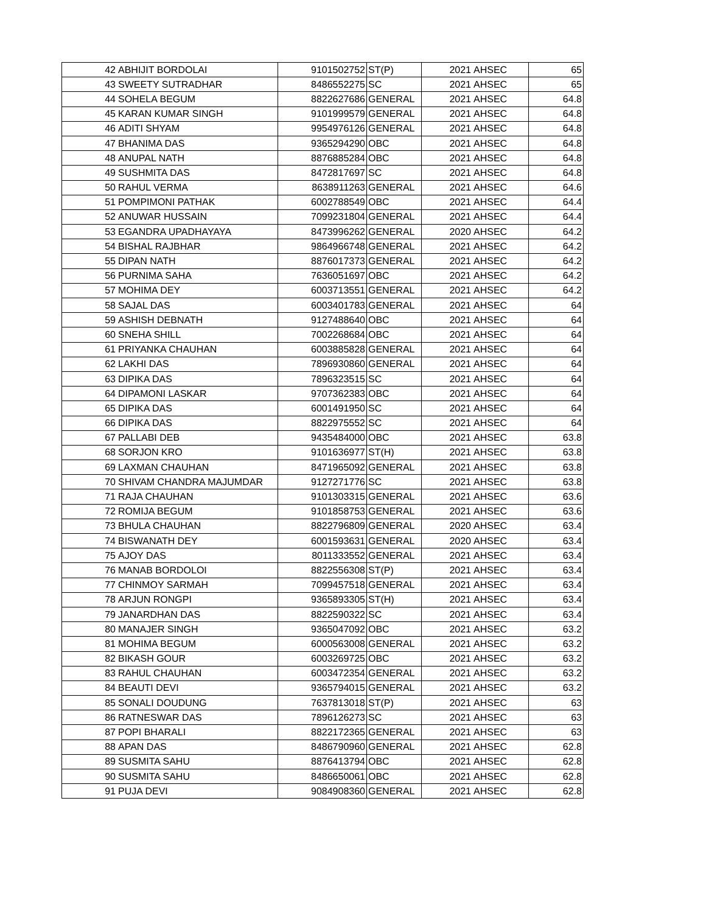| 42 | ABHIJIT BORDOLAI | 9101502752 | ST(P) | 2021 | AHSEC | 65 |
| 43 | SWEETY SUTRADHAR | 8486552275 | SC | 2021 | AHSEC | 65 |
| 44 | SOHELA BEGUM | 8822627686 | GENERAL | 2021 | AHSEC | 64.8 |
| 45 | KARAN KUMAR SINGH | 9101999579 | GENERAL | 2021 | AHSEC | 64.8 |
| 46 | ADITI SHYAM | 9954976126 | GENERAL | 2021 | AHSEC | 64.8 |
| 47 | BHANIMA DAS | 9365294290 | OBC | 2021 | AHSEC | 64.8 |
| 48 | ANUPAL NATH | 8876885284 | OBC | 2021 | AHSEC | 64.8 |
| 49 | SUSHMITA DAS | 8472817697 | SC | 2021 | AHSEC | 64.8 |
| 50 | RAHUL VERMA | 8638911263 | GENERAL | 2021 | AHSEC | 64.6 |
| 51 | POMPIMONI PATHAK | 6002788549 | OBC | 2021 | AHSEC | 64.4 |
| 52 | ANUWAR HUSSAIN | 7099231804 | GENERAL | 2021 | AHSEC | 64.4 |
| 53 | EGANDRA UPADHAYAYA | 8473996262 | GENERAL | 2020 | AHSEC | 64.2 |
| 54 | BISHAL RAJBHAR | 9864966748 | GENERAL | 2021 | AHSEC | 64.2 |
| 55 | DIPAN NATH | 8876017373 | GENERAL | 2021 | AHSEC | 64.2 |
| 56 | PURNIMA SAHA | 7636051697 | OBC | 2021 | AHSEC | 64.2 |
| 57 | MOHIMA DEY | 6003713551 | GENERAL | 2021 | AHSEC | 64.2 |
| 58 | SAJAL DAS | 6003401783 | GENERAL | 2021 | AHSEC | 64 |
| 59 | ASHISH DEBNATH | 9127488640 | OBC | 2021 | AHSEC | 64 |
| 60 | SNEHA SHILL | 7002268684 | OBC | 2021 | AHSEC | 64 |
| 61 | PRIYANKA CHAUHAN | 6003885828 | GENERAL | 2021 | AHSEC | 64 |
| 62 | LAKHI DAS | 7896930860 | GENERAL | 2021 | AHSEC | 64 |
| 63 | DIPIKA DAS | 7896323515 | SC | 2021 | AHSEC | 64 |
| 64 | DIPAMONI LASKAR | 9707362383 | OBC | 2021 | AHSEC | 64 |
| 65 | DIPIKA DAS | 6001491950 | SC | 2021 | AHSEC | 64 |
| 66 | DIPIKA DAS | 8822975552 | SC | 2021 | AHSEC | 64 |
| 67 | PALLABI DEB | 9435484000 | OBC | 2021 | AHSEC | 63.8 |
| 68 | SORJON KRO | 9101636977 | ST(H) | 2021 | AHSEC | 63.8 |
| 69 | LAXMAN CHAUHAN | 8471965092 | GENERAL | 2021 | AHSEC | 63.8 |
| 70 | SHIVAM CHANDRA MAJUMDAR | 9127271776 | SC | 2021 | AHSEC | 63.8 |
| 71 | RAJA CHAUHAN | 9101303315 | GENERAL | 2021 | AHSEC | 63.6 |
| 72 | ROMIJA BEGUM | 9101858753 | GENERAL | 2021 | AHSEC | 63.6 |
| 73 | BHULA CHAUHAN | 8822796809 | GENERAL | 2020 | AHSEC | 63.4 |
| 74 | BISWANATH DEY | 6001593631 | GENERAL | 2020 | AHSEC | 63.4 |
| 75 | AJOY DAS | 8011333552 | GENERAL | 2021 | AHSEC | 63.4 |
| 76 | MANAB BORDOLOI | 8822556308 | ST(P) | 2021 | AHSEC | 63.4 |
| 77 | CHINMOY SARMAH | 7099457518 | GENERAL | 2021 | AHSEC | 63.4 |
| 78 | ARJUN RONGPI | 9365893305 | ST(H) | 2021 | AHSEC | 63.4 |
| 79 | JANARDHAN DAS | 8822590322 | SC | 2021 | AHSEC | 63.4 |
| 80 | MANAJER SINGH | 9365047092 | OBC | 2021 | AHSEC | 63.2 |
| 81 | MOHIMA BEGUM | 6000563008 | GENERAL | 2021 | AHSEC | 63.2 |
| 82 | BIKASH GOUR | 6003269725 | OBC | 2021 | AHSEC | 63.2 |
| 83 | RAHUL CHAUHAN | 6003472354 | GENERAL | 2021 | AHSEC | 63.2 |
| 84 | BEAUTI DEVI | 9365794015 | GENERAL | 2021 | AHSEC | 63.2 |
| 85 | SONALI DOUDUNG | 7637813018 | ST(P) | 2021 | AHSEC | 63 |
| 86 | RATNESWAR DAS | 7896126273 | SC | 2021 | AHSEC | 63 |
| 87 | POPI BHARALI | 8822172365 | GENERAL | 2021 | AHSEC | 63 |
| 88 | APAN DAS | 8486790960 | GENERAL | 2021 | AHSEC | 62.8 |
| 89 | SUSMITA SAHU | 8876413794 | OBC | 2021 | AHSEC | 62.8 |
| 90 | SUSMITA SAHU | 8486650061 | OBC | 2021 | AHSEC | 62.8 |
| 91 | PUJA DEVI | 9084908360 | GENERAL | 2021 | AHSEC | 62.8 |